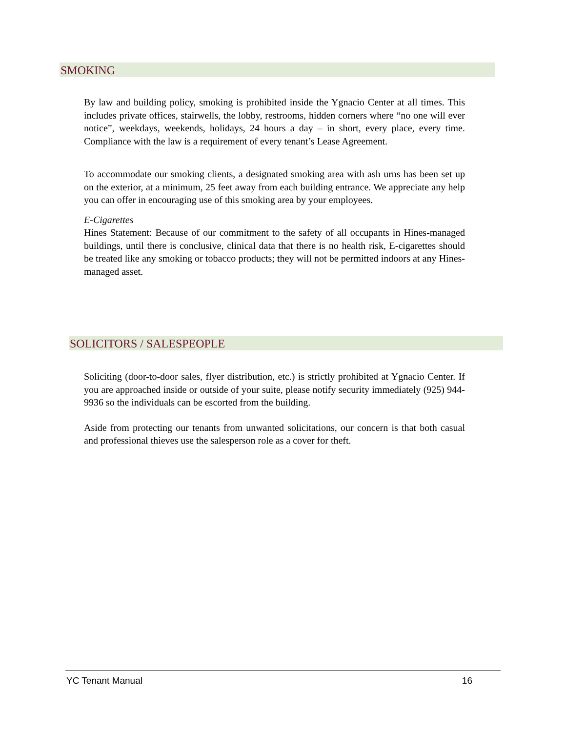SMOKING
By law and building policy, smoking is prohibited inside the Ygnacio Center at all times. This includes private offices, stairwells, the lobby, restrooms, hidden corners where “no one will ever notice”, weekdays, weekends, holidays, 24 hours a day – in short, every place, every time. Compliance with the law is a requirement of every tenant’s Lease Agreement.
To accommodate our smoking clients, a designated smoking area with ash urns has been set up on the exterior, at a minimum, 25 feet away from each building entrance. We appreciate any help you can offer in encouraging use of this smoking area by your employees.
E-Cigarettes
Hines Statement: Because of our commitment to the safety of all occupants in Hines-managed buildings, until there is conclusive, clinical data that there is no health risk, E-cigarettes should be treated like any smoking or tobacco products; they will not be permitted indoors at any Hines-managed asset.
SOLICITORS / SALESPEOPLE
Soliciting (door-to-door sales, flyer distribution, etc.) is strictly prohibited at Ygnacio Center. If you are approached inside or outside of your suite, please notify security immediately (925) 944-9936 so the individuals can be escorted from the building.
Aside from protecting our tenants from unwanted solicitations, our concern is that both casual and professional thieves use the salesperson role as a cover for theft.
YC Tenant Manual 16